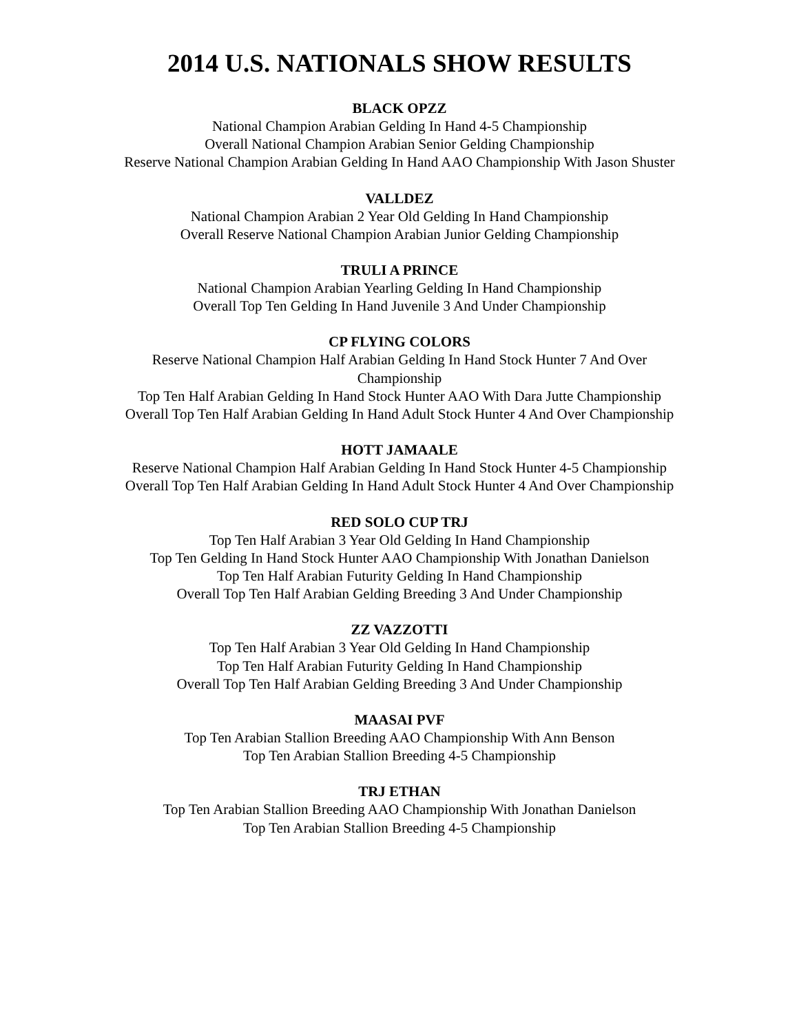2014 U.S. NATIONALS SHOW RESULTS
BLACK OPZZ
National Champion Arabian Gelding In Hand 4-5 Championship
Overall National Champion Arabian Senior Gelding Championship
Reserve National Champion Arabian Gelding In Hand AAO Championship With Jason Shuster
VALLDEZ
National Champion Arabian 2 Year Old Gelding In Hand Championship
Overall Reserve National Champion Arabian Junior Gelding Championship
TRULI A PRINCE
National Champion Arabian Yearling Gelding In Hand Championship
Overall Top Ten Gelding In Hand Juvenile 3 And Under Championship
CP FLYING COLORS
Reserve National Champion Half Arabian Gelding In Hand Stock Hunter 7 And Over Championship
Top Ten Half Arabian Gelding In Hand Stock Hunter AAO With Dara Jutte Championship
Overall Top Ten Half Arabian Gelding In Hand Adult Stock Hunter 4 And Over Championship
HOTT JAMAALE
Reserve National Champion Half Arabian Gelding In Hand Stock Hunter 4-5 Championship
Overall Top Ten Half Arabian Gelding In Hand Adult Stock Hunter 4 And Over Championship
RED SOLO CUP TRJ
Top Ten Half Arabian 3 Year Old Gelding In Hand Championship
Top Ten Gelding In Hand Stock Hunter AAO Championship With Jonathan Danielson
Top Ten Half Arabian Futurity Gelding In Hand Championship
Overall Top Ten Half Arabian Gelding Breeding 3 And Under Championship
ZZ VAZZOTTI
Top Ten Half Arabian 3 Year Old Gelding In Hand Championship
Top Ten Half Arabian Futurity Gelding In Hand Championship
Overall Top Ten Half Arabian Gelding Breeding 3 And Under Championship
MAASAI PVF
Top Ten Arabian Stallion Breeding AAO Championship With Ann Benson
Top Ten Arabian Stallion Breeding 4-5 Championship
TRJ ETHAN
Top Ten Arabian Stallion Breeding AAO Championship With Jonathan Danielson
Top Ten Arabian Stallion Breeding 4-5 Championship